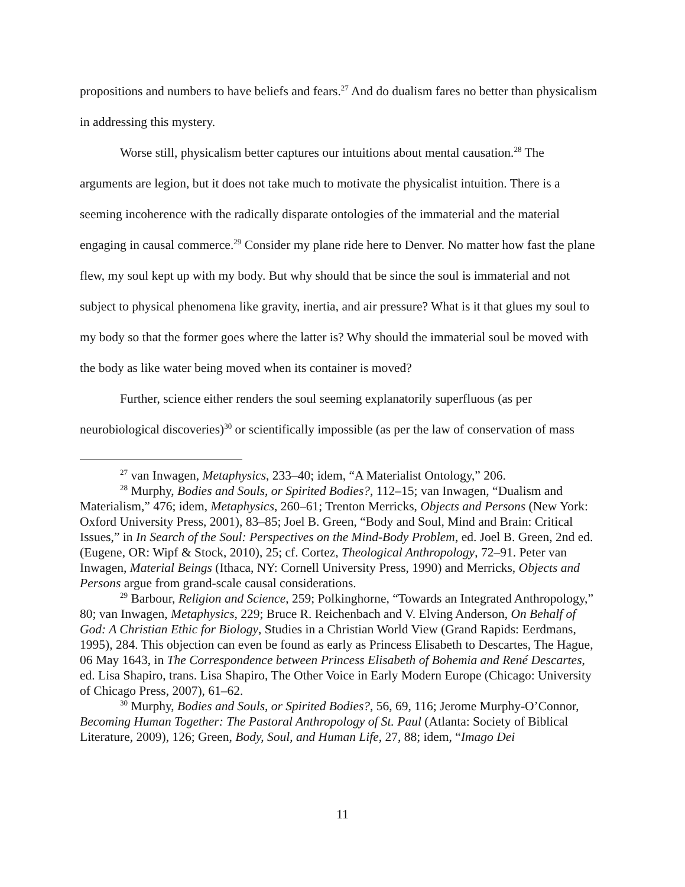propositions and numbers to have beliefs and fears.<sup>27</sup> And do dualism fares no better than physicalism in addressing this mystery.
Worse still, physicalism better captures our intuitions about mental causation.<sup>28</sup> The arguments are legion, but it does not take much to motivate the physicalist intuition. There is a seeming incoherence with the radically disparate ontologies of the immaterial and the material engaging in causal commerce.<sup>29</sup> Consider my plane ride here to Denver. No matter how fast the plane flew, my soul kept up with my body. But why should that be since the soul is immaterial and not subject to physical phenomena like gravity, inertia, and air pressure? What is it that glues my soul to my body so that the former goes where the latter is? Why should the immaterial soul be moved with the body as like water being moved when its container is moved?
Further, science either renders the soul seeming explanatorily superfluous (as per neurobiological discoveries)<sup>30</sup> or scientifically impossible (as per the law of conservation of mass
<sup>27</sup> van Inwagen, Metaphysics, 233–40; idem, “A Materialist Ontology,” 206.
<sup>28</sup> Murphy, Bodies and Souls, or Spirited Bodies?, 112–15; van Inwagen, “Dualism and Materialism,” 476; idem, Metaphysics, 260–61; Trenton Merricks, Objects and Persons (New York: Oxford University Press, 2001), 83–85; Joel B. Green, “Body and Soul, Mind and Brain: Critical Issues,” in In Search of the Soul: Perspectives on the Mind-Body Problem, ed. Joel B. Green, 2nd ed. (Eugene, OR: Wipf & Stock, 2010), 25; cf. Cortez, Theological Anthropology, 72–91. Peter van Inwagen, Material Beings (Ithaca, NY: Cornell University Press, 1990) and Merricks, Objects and Persons argue from grand-scale causal considerations.
<sup>29</sup> Barbour, Religion and Science, 259; Polkinghorne, “Towards an Integrated Anthropology,” 80; van Inwagen, Metaphysics, 229; Bruce R. Reichenbach and V. Elving Anderson, On Behalf of God: A Christian Ethic for Biology, Studies in a Christian World View (Grand Rapids: Eerdmans, 1995), 284. This objection can even be found as early as Princess Elisabeth to Descartes, The Hague, 06 May 1643, in The Correspondence between Princess Elisabeth of Bohemia and René Descartes, ed. Lisa Shapiro, trans. Lisa Shapiro, The Other Voice in Early Modern Europe (Chicago: University of Chicago Press, 2007), 61–62.
<sup>30</sup> Murphy, Bodies and Souls, or Spirited Bodies?, 56, 69, 116; Jerome Murphy-O’Connor, Becoming Human Together: The Pastoral Anthropology of St. Paul (Atlanta: Society of Biblical Literature, 2009), 126; Green, Body, Soul, and Human Life, 27, 88; idem, “Imago Dei
11